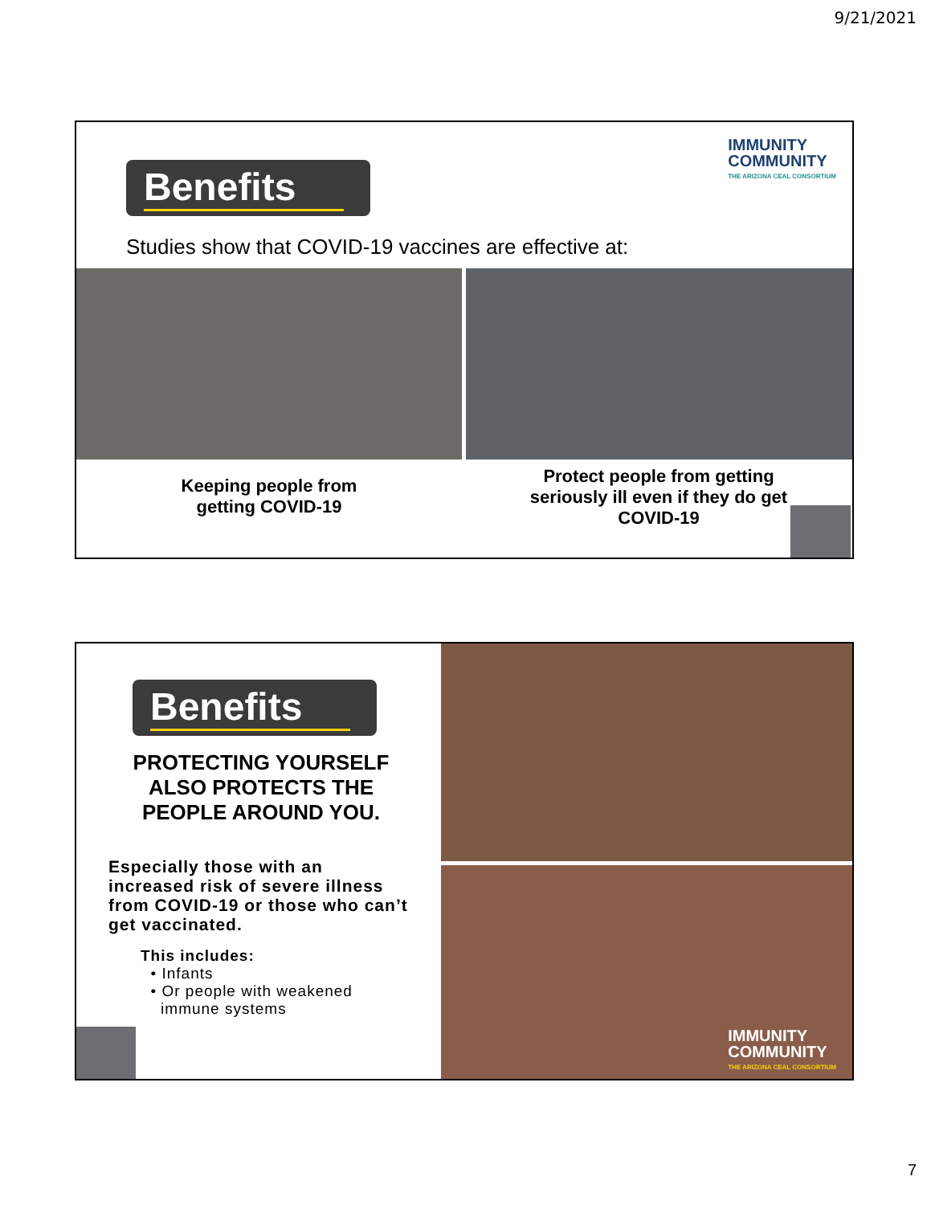9/21/2021
IMMUNITY
COMMUNITY
THE ARIZONA CEAL CONSORTIUM
Benefits
Studies show that COVID-19 vaccines are effective at:
Keeping people from getting COVID-19
Protect people from getting seriously ill even if they do get COVID-19
Benefits
PROTECTING YOURSELF ALSO PROTECTS THE PEOPLE AROUND YOU.
Especially those with an increased risk of severe illness from COVID-19 or those who can’t get vaccinated.
This includes:
• Infants
• Or people with weakened
immune systems
IMMUNITY
COMMUNITY
THE ARIZONA CEAL CONSORTIUM
7